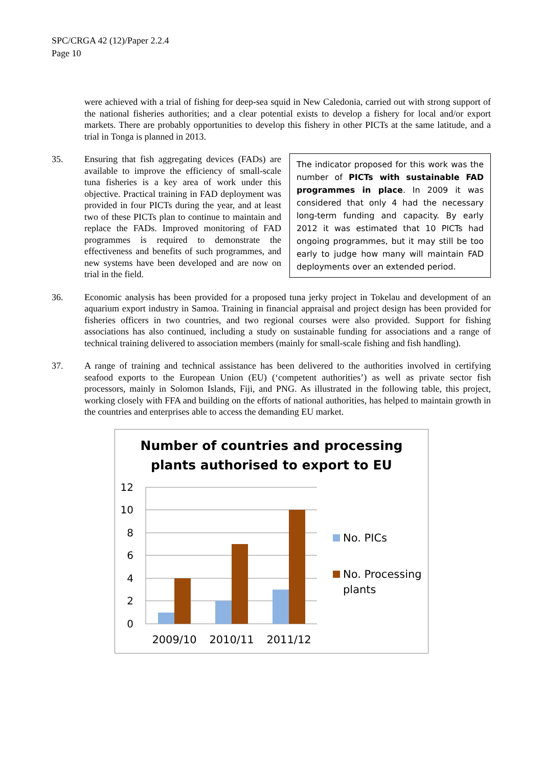SPC/CRGA 42 (12)/Paper 2.2.4
Page 10
were achieved with a trial of fishing for deep-sea squid in New Caledonia, carried out with strong support of the national fisheries authorities; and a clear potential exists to develop a fishery for local and/or export markets. There are probably opportunities to develop this fishery in other PICTs at the same latitude, and a trial in Tonga is planned in 2013.
35.
The indicator proposed for this work was the number of PICTs with sustainable FAD programmes in place. In 2009 it was considered that only 4 had the necessary long-term funding and capacity. By early 2012 it was estimated that 10 PICTs had ongoing programmes, but it may still be too early to judge how many will maintain FAD deployments over an extended period.
Ensuring that fish aggregating devices (FADs) are available to improve the efficiency of small-scale tuna fisheries is a key area of work under this objective. Practical training in FAD deployment was provided in four PICTs during the year, and at least two of these PICTs plan to continue to maintain and replace the FADs. Improved monitoring of FAD programmes is required to demonstrate the effectiveness and benefits of such programmes, and new systems have been developed and are now on trial in the field.
36. Economic analysis has been provided for a proposed tuna jerky project in Tokelau and development of an aquarium export industry in Samoa. Training in financial appraisal and project design has been provided for fisheries officers in two countries, and two regional courses were also provided. Support for fishing associations has also continued, including a study on sustainable funding for associations and a range of technical training delivered to association members (mainly for small-scale fishing and fish handling).
37. A range of training and technical assistance has been delivered to the authorities involved in certifying seafood exports to the European Union (EU) (‘competent authorities’) as well as private sector fish processors, mainly in Solomon Islands, Fiji, and PNG. As illustrated in the following table, this project, working closely with FFA and building on the efforts of national authorities, has helped to maintain growth in the countries and enterprises able to access the demanding EU market.
Number of countries and processing
plants authorised to export to EU
12
10
8
6
4
2
0
2009/10
2010/11
2011/12
No. PICs
No. Processing
plants